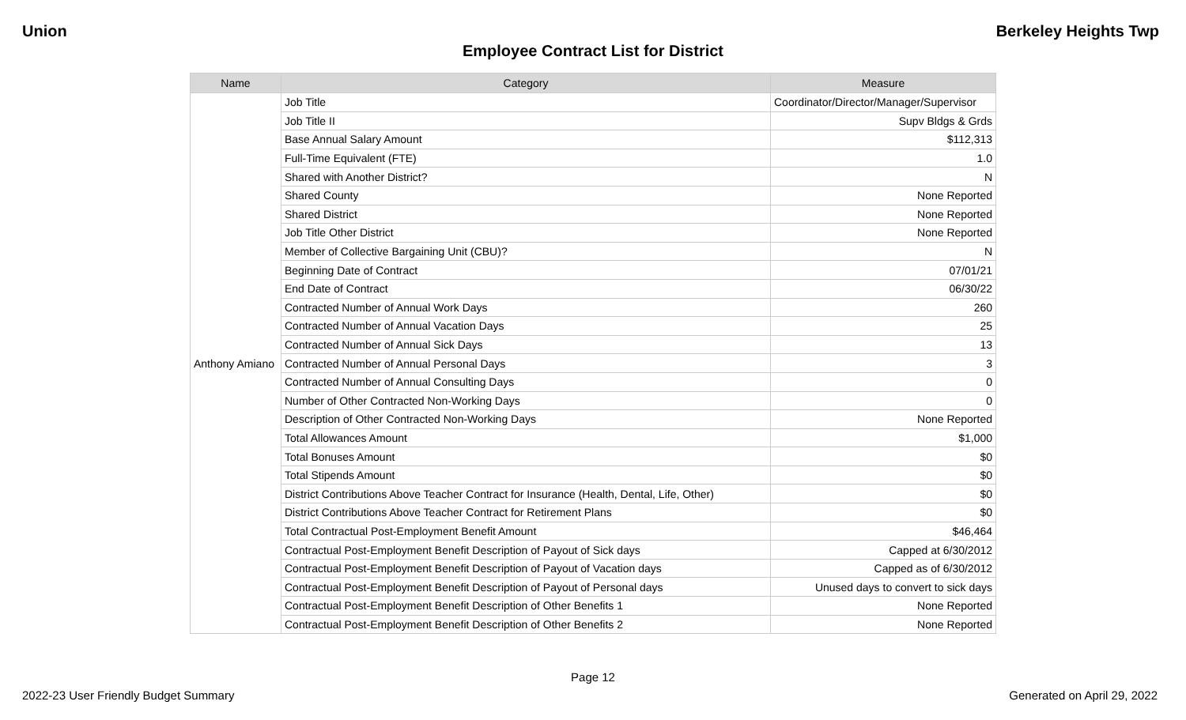Union Berkeley Heights Twp
Employee Contract List for District
| Name | Category | Measure |
| --- | --- | --- |
| Anthony Amiano | Job Title | Coordinator/Director/Manager/Supervisor |
| | Job Title II | Supv Bldgs & Grds |
| | Base Annual Salary Amount | $112,313 |
| | Full-Time Equivalent (FTE) | 1.0 |
| | Shared with Another District? | N |
| | Shared County | None Reported |
| | Shared District | None Reported |
| | Job Title Other District | None Reported |
| | Member of Collective Bargaining Unit (CBU)? | N |
| | Beginning Date of Contract | 07/01/21 |
| | End Date of Contract | 06/30/22 |
| | Contracted Number of Annual Work Days | 260 |
| | Contracted Number of Annual Vacation Days | 25 |
| | Contracted Number of Annual Sick Days | 13 |
| | Contracted Number of Annual Personal Days | 3 |
| | Contracted Number of Annual Consulting Days | 0 |
| | Number of Other Contracted Non-Working Days | 0 |
| | Description of Other Contracted Non-Working Days | None Reported |
| | Total Allowances Amount | $1,000 |
| | Total Bonuses Amount | $0 |
| | Total Stipends Amount | $0 |
| | District Contributions Above Teacher Contract for Insurance (Health, Dental, Life, Other) | $0 |
| | District Contributions Above Teacher Contract for Retirement Plans | $0 |
| | Total Contractual Post-Employment Benefit Amount | $46,464 |
| | Contractual Post-Employment Benefit Description of Payout of Sick days | Capped at 6/30/2012 |
| | Contractual Post-Employment Benefit Description of Payout of Vacation days | Capped as of 6/30/2012 |
| | Contractual Post-Employment Benefit Description of Payout of Personal days | Unused days to convert to sick days |
| | Contractual Post-Employment Benefit Description of Other Benefits 1 | None Reported |
| | Contractual Post-Employment Benefit Description of Other Benefits 2 | None Reported |
Page 12
2022-23 User Friendly Budget Summary Generated on April 29, 2022